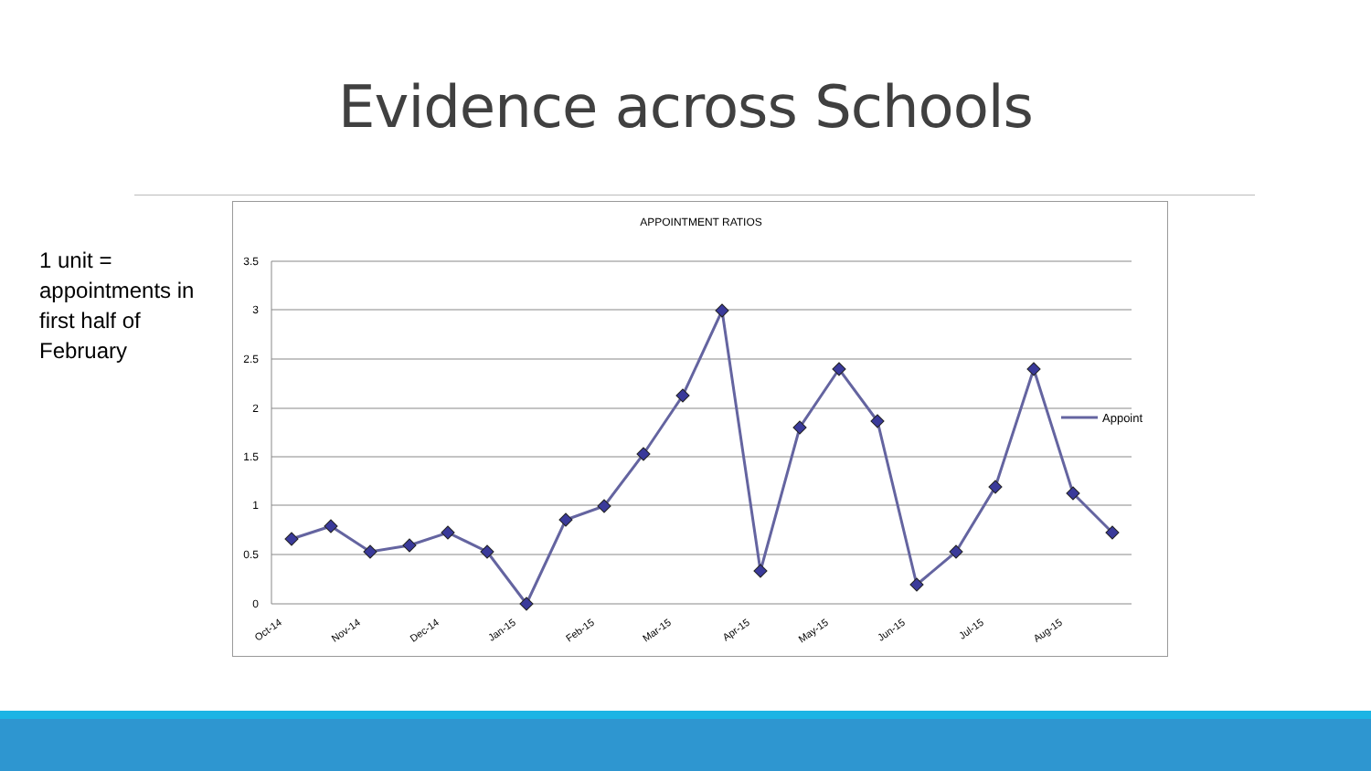Evidence across Schools
1 unit = appointments in first half of February
APPOINTMENT RATIOS
3.5
3
2.5
2
1.5
1
0.5
0
Appoint
Oct-14
Nov-14
Dec-14
Jan-15
Feb-15
Mar-15
Apr-15
May-15
Jun-15
Jul-15
Aug-15